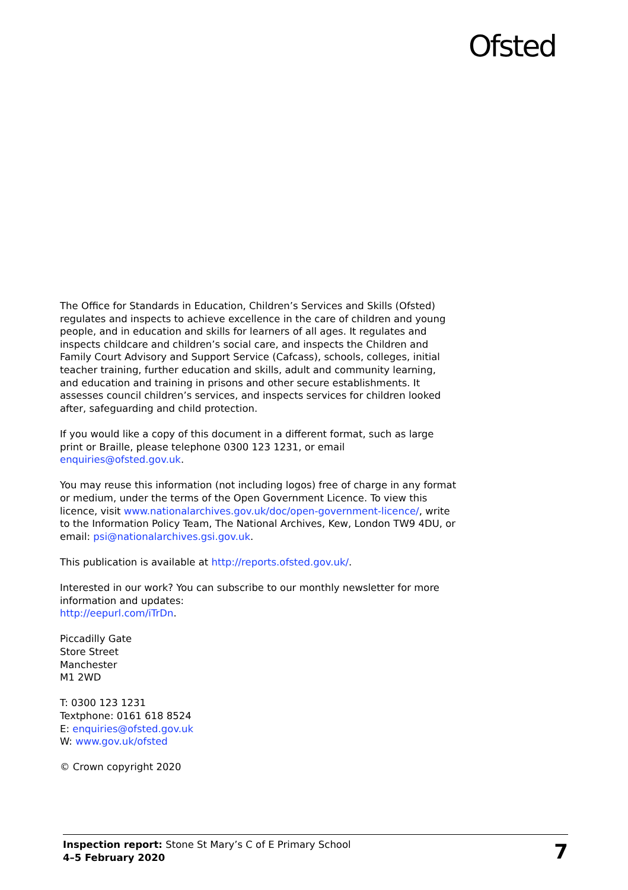Ofsted
The Office for Standards in Education, Children’s Services and Skills (Ofsted) regulates and inspects to achieve excellence in the care of children and young people, and in education and skills for learners of all ages. It regulates and inspects childcare and children’s social care, and inspects the Children and Family Court Advisory and Support Service (Cafcass), schools, colleges, initial teacher training, further education and skills, adult and community learning, and education and training in prisons and other secure establishments. It assesses council children’s services, and inspects services for children looked after, safeguarding and child protection.
If you would like a copy of this document in a different format, such as large print or Braille, please telephone 0300 123 1231, or email enquiries@ofsted.gov.uk.
You may reuse this information (not including logos) free of charge in any format or medium, under the terms of the Open Government Licence. To view this licence, visit www.nationalarchives.gov.uk/doc/open-government-licence/, write to the Information Policy Team, The National Archives, Kew, London TW9 4DU, or email: psi@nationalarchives.gsi.gov.uk.
This publication is available at http://reports.ofsted.gov.uk/.
Interested in our work? You can subscribe to our monthly newsletter for more information and updates:
http://eepurl.com/iTrDn.
Piccadilly Gate
Store Street
Manchester
M1 2WD
T: 0300 123 1231
Textphone: 0161 618 8524
E: enquiries@ofsted.gov.uk
W: www.gov.uk/ofsted
© Crown copyright 2020
Inspection report: Stone St Mary’s C of E Primary School
4–5 February 2020
7